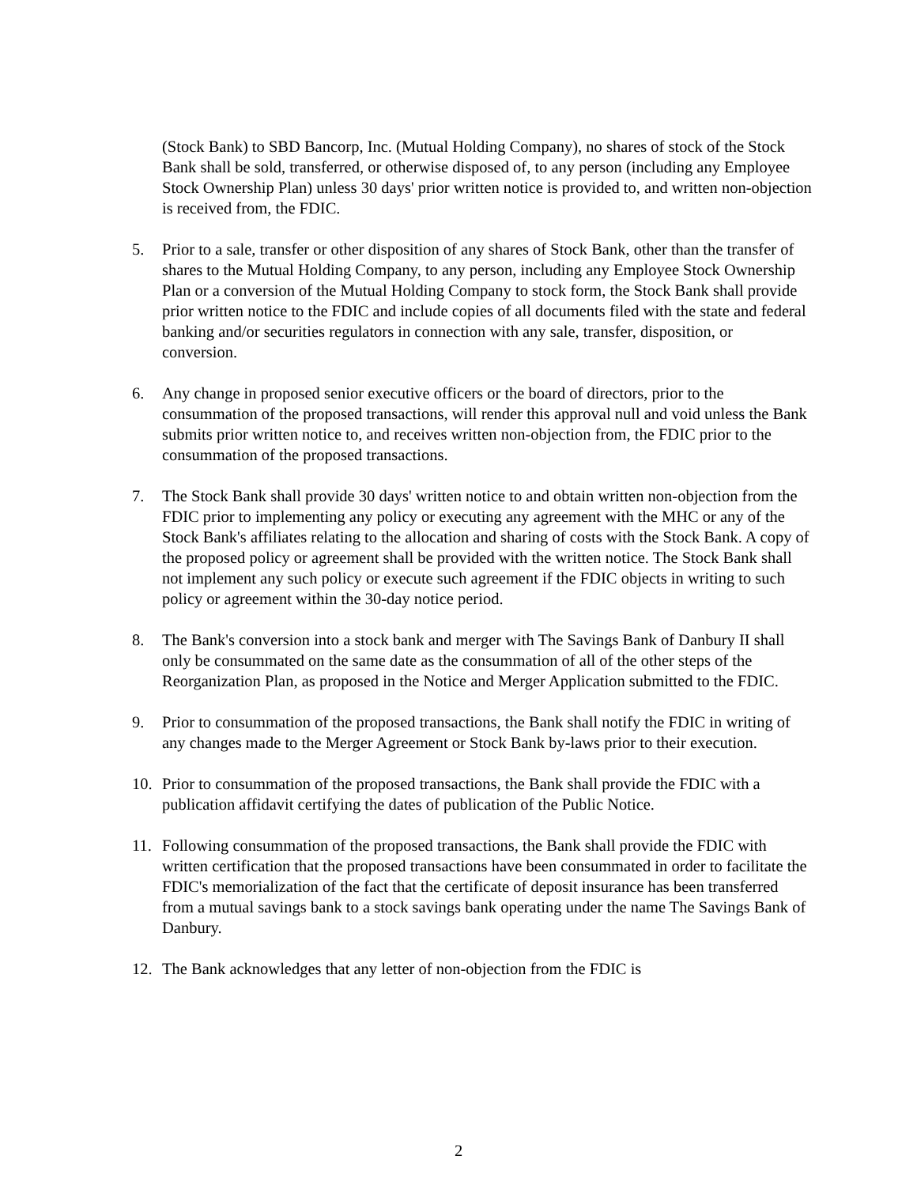(Stock Bank) to SBD Bancorp, Inc. (Mutual Holding Company), no shares of stock of the Stock Bank shall be sold, transferred, or otherwise disposed of, to any person (including any Employee Stock Ownership Plan) unless 30 days' prior written notice is provided to, and written non-objection is received from, the FDIC.
5. Prior to a sale, transfer or other disposition of any shares of Stock Bank, other than the transfer of shares to the Mutual Holding Company, to any person, including any Employee Stock Ownership Plan or a conversion of the Mutual Holding Company to stock form, the Stock Bank shall provide prior written notice to the FDIC and include copies of all documents filed with the state and federal banking and/or securities regulators in connection with any sale, transfer, disposition, or conversion.
6. Any change in proposed senior executive officers or the board of directors, prior to the consummation of the proposed transactions, will render this approval null and void unless the Bank submits prior written notice to, and receives written non-objection from, the FDIC prior to the consummation of the proposed transactions.
7. The Stock Bank shall provide 30 days' written notice to and obtain written non-objection from the FDIC prior to implementing any policy or executing any agreement with the MHC or any of the Stock Bank's affiliates relating to the allocation and sharing of costs with the Stock Bank. A copy of the proposed policy or agreement shall be provided with the written notice. The Stock Bank shall not implement any such policy or execute such agreement if the FDIC objects in writing to such policy or agreement within the 30-day notice period.
8. The Bank's conversion into a stock bank and merger with The Savings Bank of Danbury II shall only be consummated on the same date as the consummation of all of the other steps of the Reorganization Plan, as proposed in the Notice and Merger Application submitted to the FDIC.
9. Prior to consummation of the proposed transactions, the Bank shall notify the FDIC in writing of any changes made to the Merger Agreement or Stock Bank by-laws prior to their execution.
10. Prior to consummation of the proposed transactions, the Bank shall provide the FDIC with a publication affidavit certifying the dates of publication of the Public Notice.
11. Following consummation of the proposed transactions, the Bank shall provide the FDIC with written certification that the proposed transactions have been consummated in order to facilitate the FDIC's memorialization of the fact that the certificate of deposit insurance has been transferred from a mutual savings bank to a stock savings bank operating under the name The Savings Bank of Danbury.
12. The Bank acknowledges that any letter of non-objection from the FDIC is
2